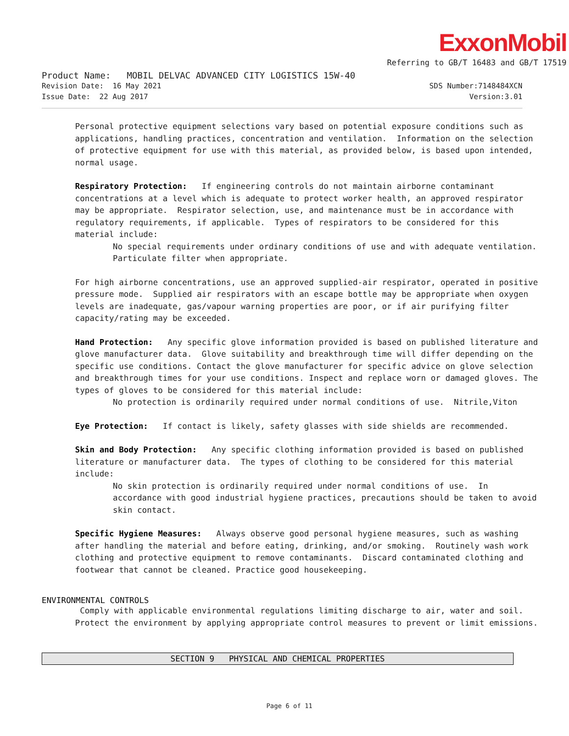ExxonMobil
Referring to GB/T 16483 and GB/T 17519
Product Name: MOBIL DELVAC ADVANCED CITY LOGISTICS 15W-40
Revision Date: 16 May 2021 SDS Number:7148484XCN
Issue Date: 22 Aug 2017 Version:3.01
Personal protective equipment selections vary based on potential exposure conditions such as applications, handling practices, concentration and ventilation. Information on the selection of protective equipment for use with this material, as provided below, is based upon intended, normal usage.
Respiratory Protection: If engineering controls do not maintain airborne contaminant concentrations at a level which is adequate to protect worker health, an approved respirator may be appropriate. Respirator selection, use, and maintenance must be in accordance with regulatory requirements, if applicable. Types of respirators to be considered for this material include:
No special requirements under ordinary conditions of use and with adequate ventilation.
Particulate filter when appropriate.
For high airborne concentrations, use an approved supplied-air respirator, operated in positive pressure mode. Supplied air respirators with an escape bottle may be appropriate when oxygen levels are inadequate, gas/vapour warning properties are poor, or if air purifying filter capacity/rating may be exceeded.
Hand Protection: Any specific glove information provided is based on published literature and glove manufacturer data. Glove suitability and breakthrough time will differ depending on the specific use conditions. Contact the glove manufacturer for specific advice on glove selection and breakthrough times for your use conditions. Inspect and replace worn or damaged gloves. The types of gloves to be considered for this material include:
No protection is ordinarily required under normal conditions of use. Nitrile,Viton
Eye Protection: If contact is likely, safety glasses with side shields are recommended.
Skin and Body Protection: Any specific clothing information provided is based on published literature or manufacturer data. The types of clothing to be considered for this material include:
No skin protection is ordinarily required under normal conditions of use. In accordance with good industrial hygiene practices, precautions should be taken to avoid skin contact.
Specific Hygiene Measures: Always observe good personal hygiene measures, such as washing after handling the material and before eating, drinking, and/or smoking. Routinely wash work clothing and protective equipment to remove contaminants. Discard contaminated clothing and footwear that cannot be cleaned. Practice good housekeeping.
ENVIRONMENTAL CONTROLS
Comply with applicable environmental regulations limiting discharge to air, water and soil. Protect the environment by applying appropriate control measures to prevent or limit emissions.
SECTION 9 PHYSICAL AND CHEMICAL PROPERTIES
Page 6 of 11